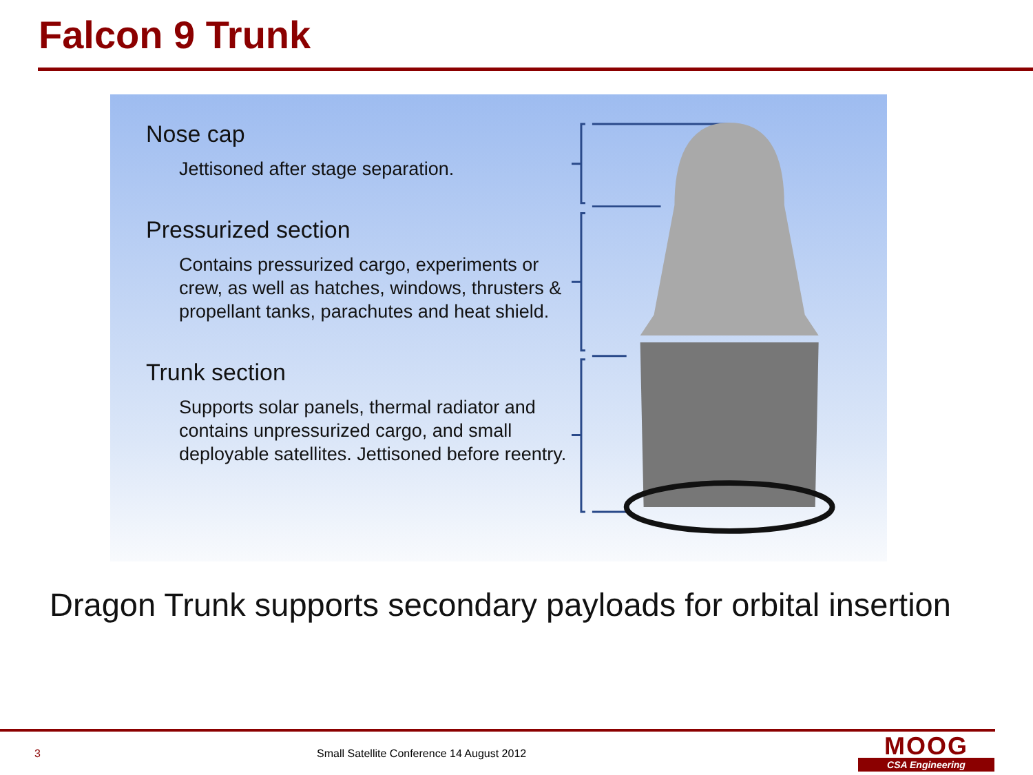Falcon 9 Trunk
Nose cap
Jettisoned after stage separation.
Pressurized section
Contains pressurized cargo, experiments or crew, as well as hatches, windows, thrusters & propellant tanks, parachutes and heat shield.
Trunk section
Supports solar panels, thermal radiator and contains unpressurized cargo, and small deployable satellites. Jettisoned before reentry.
Dragon Trunk supports secondary payloads for orbital insertion
3
Small Satellite Conference 14 August 2012
MOOG
CSA Engineering